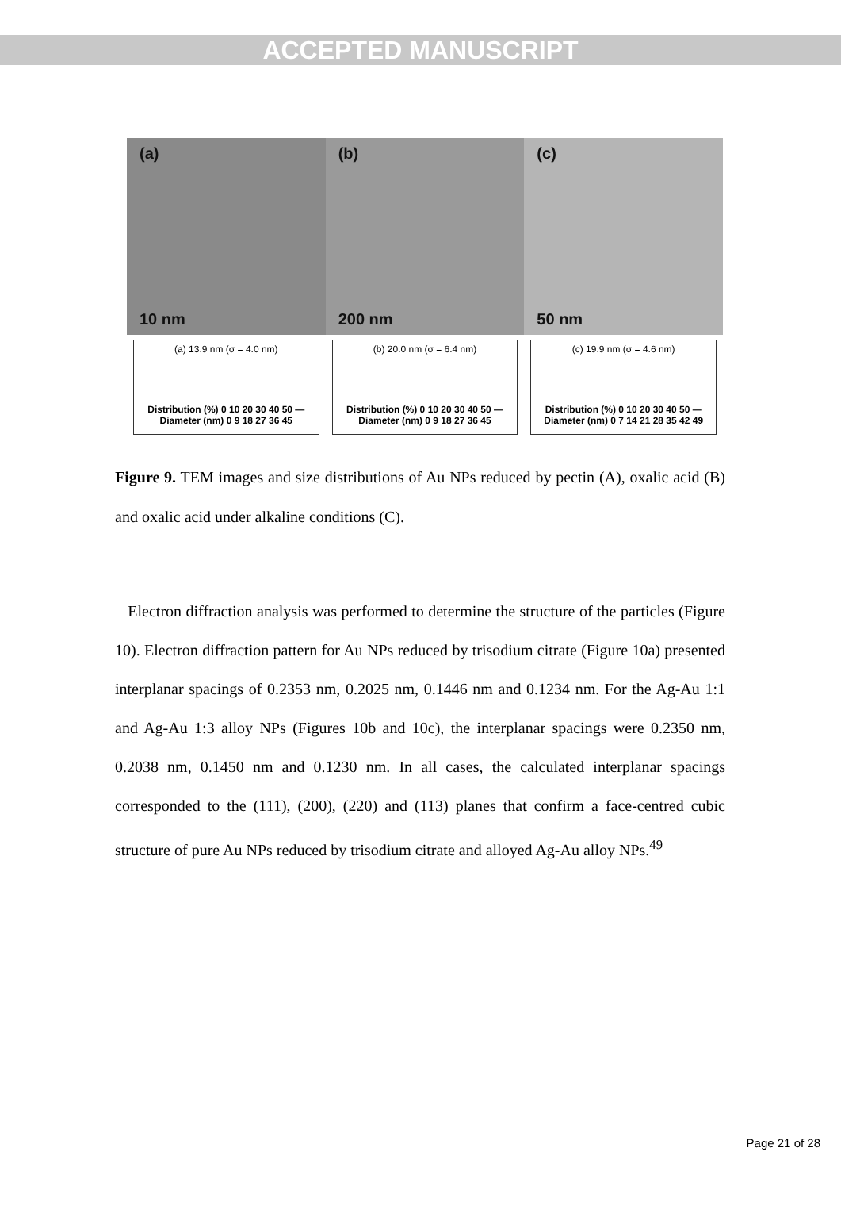ACCEPTED MANUSCRIPT
(a)
10 nm
(b)
200 nm
(c)
50 nm
(a) 13.9 nm (σ = 4.0 nm)
Distribution (%) 0 10 20 30 40 50 — Diameter (nm) 0 9 18 27 36 45
(b) 20.0 nm (σ = 6.4 nm)
Distribution (%) 0 10 20 30 40 50 — Diameter (nm) 0 9 18 27 36 45
(c) 19.9 nm (σ = 4.6 nm)
Distribution (%) 0 10 20 30 40 50 — Diameter (nm) 0 7 14 21 28 35 42 49
Figure 9. TEM images and size distributions of Au NPs reduced by pectin (A), oxalic acid (B) and oxalic acid under alkaline conditions (C).
Electron diffraction analysis was performed to determine the structure of the particles (Figure 10). Electron diffraction pattern for Au NPs reduced by trisodium citrate (Figure 10a) presented interplanar spacings of 0.2353 nm, 0.2025 nm, 0.1446 nm and 0.1234 nm. For the Ag-Au 1:1 and Ag-Au 1:3 alloy NPs (Figures 10b and 10c), the interplanar spacings were 0.2350 nm, 0.2038 nm, 0.1450 nm and 0.1230 nm. In all cases, the calculated interplanar spacings corresponded to the (111), (200), (220) and (113) planes that confirm a face-centred cubic structure of pure Au NPs reduced by trisodium citrate and alloyed Ag-Au alloy NPs.<sup>49</sup>
Page 21 of 28